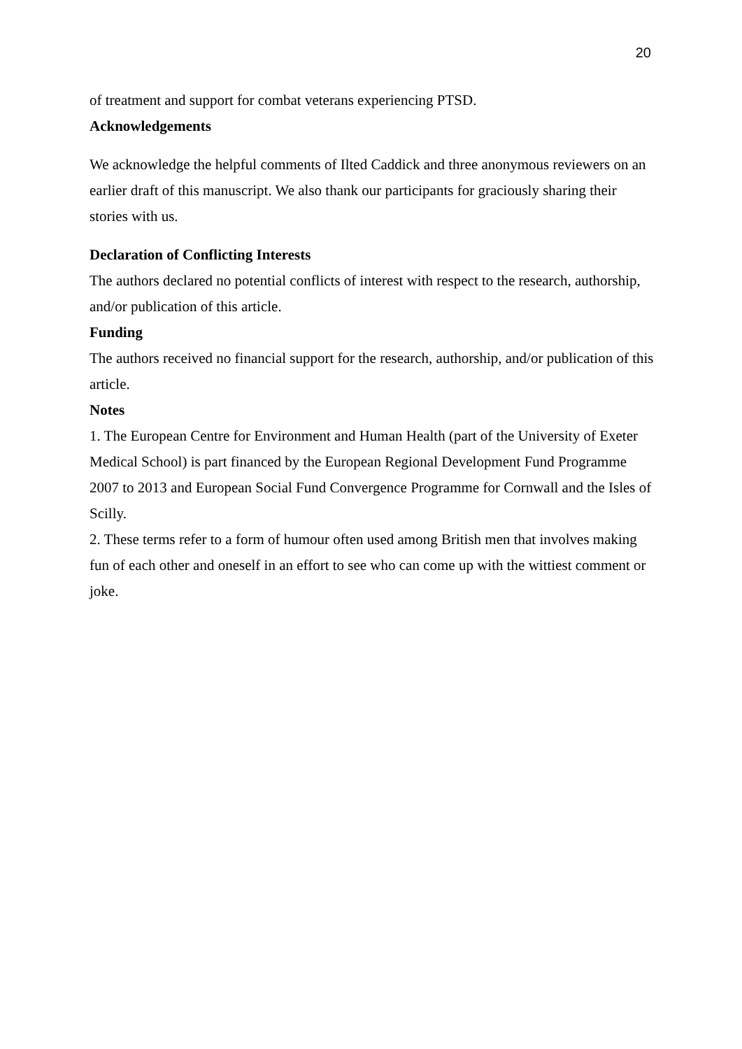20
of treatment and support for combat veterans experiencing PTSD.
Acknowledgements
We acknowledge the helpful comments of Ilted Caddick and three anonymous reviewers on an earlier draft of this manuscript. We also thank our participants for graciously sharing their stories with us.
Declaration of Conflicting Interests
The authors declared no potential conflicts of interest with respect to the research, authorship, and/or publication of this article.
Funding
The authors received no financial support for the research, authorship, and/or publication of this article.
Notes
1. The European Centre for Environment and Human Health (part of the University of Exeter Medical School) is part financed by the European Regional Development Fund Programme 2007 to 2013 and European Social Fund Convergence Programme for Cornwall and the Isles of Scilly.
2. These terms refer to a form of humour often used among British men that involves making fun of each other and oneself in an effort to see who can come up with the wittiest comment or joke.